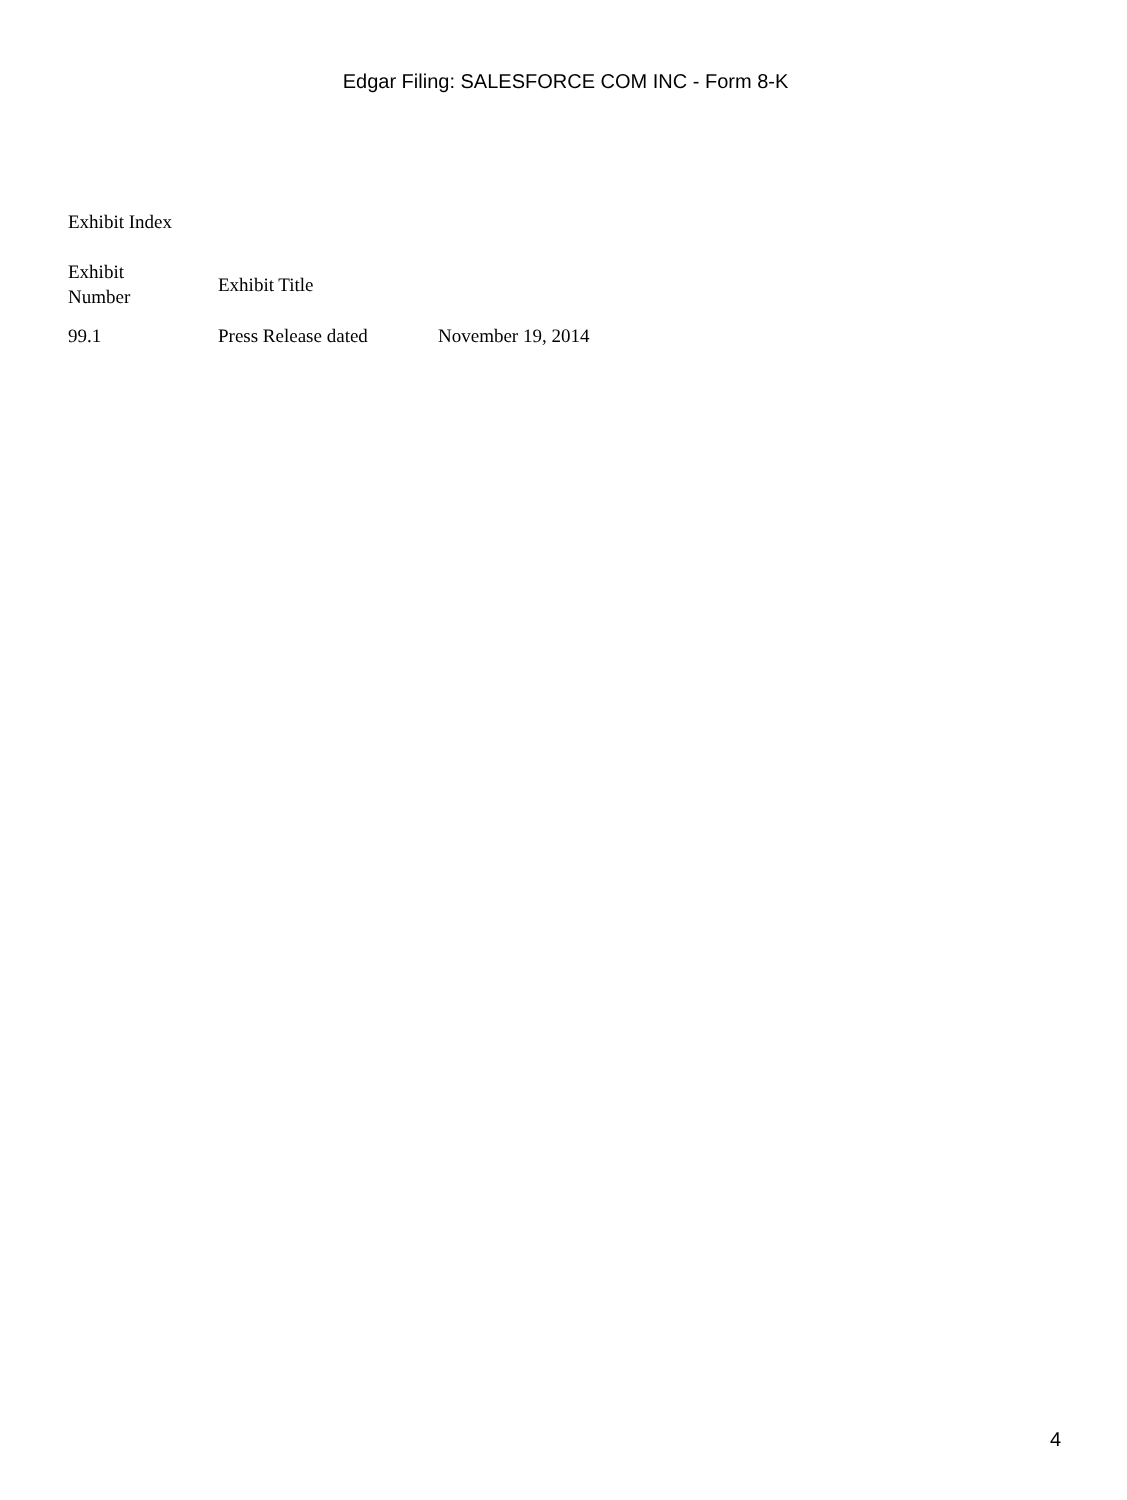Edgar Filing: SALESFORCE COM INC - Form 8-K
Exhibit Index
| Exhibit Number | Exhibit Title | |
| --- | --- | --- |
| 99.1 | Press Release dated | November 19, 2014 |
4